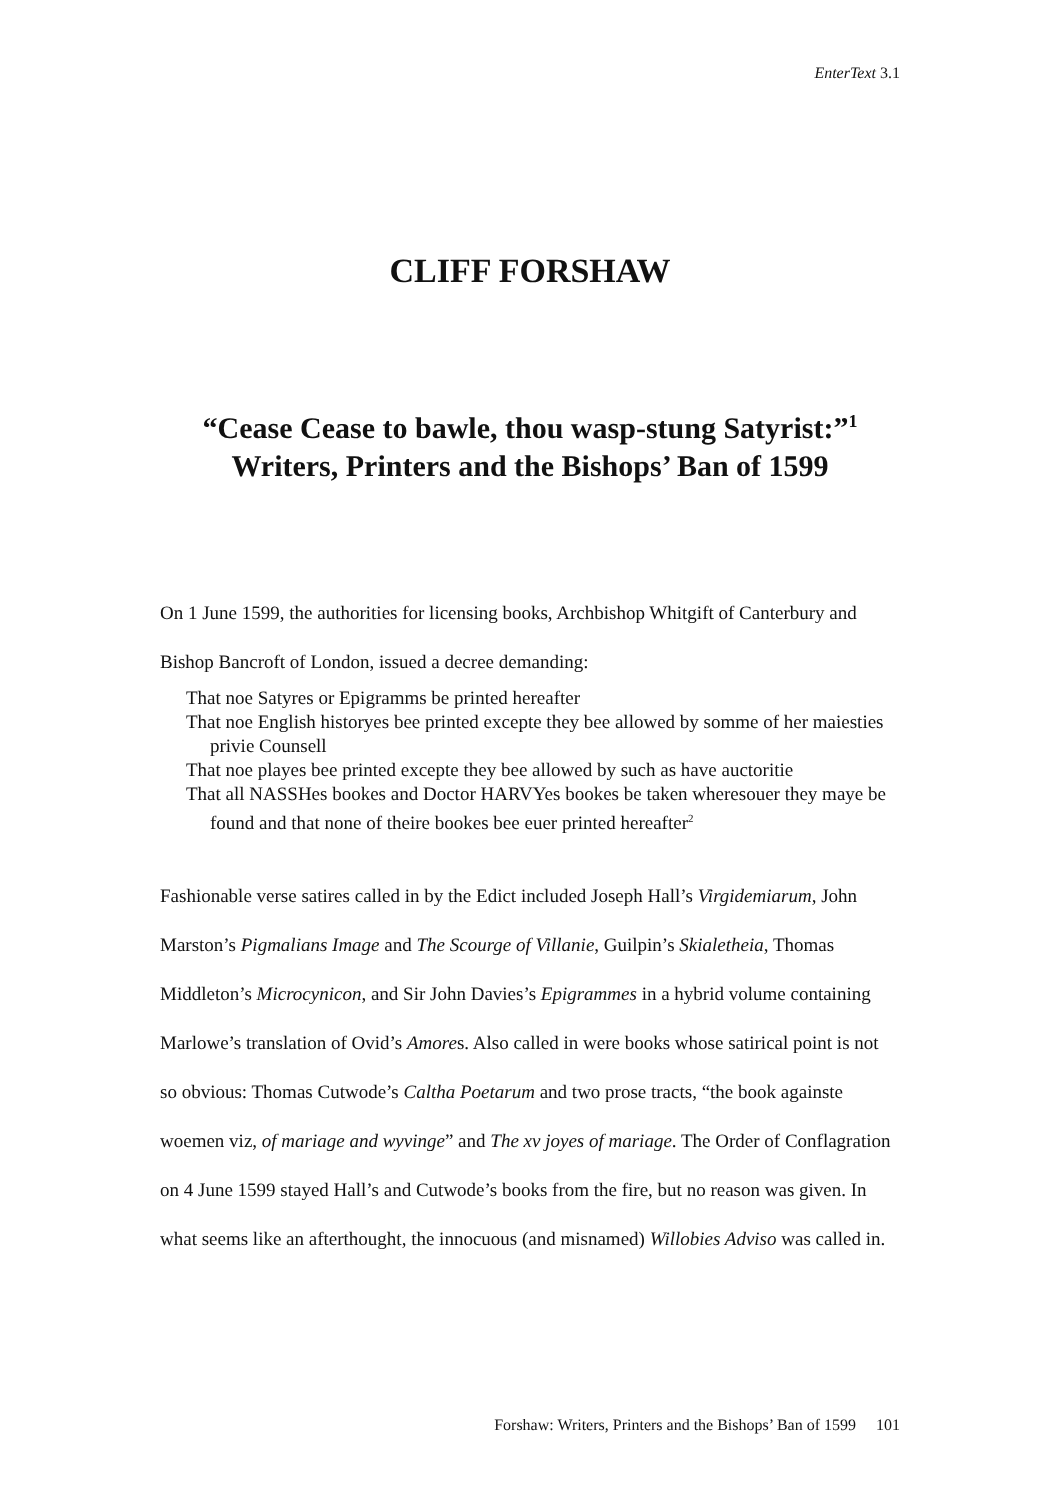EnterText 3.1
CLIFF FORSHAW
“Cease Cease to bawle, thou wasp-stung Satyrist:”<sup>1</sup>
Writers, Printers and the Bishops’ Ban of 1599
On 1 June 1599, the authorities for licensing books, Archbishop Whitgift of Canterbury and Bishop Bancroft of London, issued a decree demanding:
That noe Satyres or Epigramms be printed hereafter
That noe English historyes bee printed excepte they bee allowed by somme of her maiesties privie Counsell
That noe playes bee printed excepte they bee allowed by such as have auctoritie
That all NASSHes bookes and Doctor HARVYes bookes be taken wheresouer they maye be found and that none of theire bookes bee euer printed hereafter<sup>2</sup>
Fashionable verse satires called in by the Edict included Joseph Hall’s Virgidemiarum, John Marston’s Pigmalians Image and The Scourge of Villanie, Guilpin’s Skialetheia, Thomas Middleton’s Microcynicon, and Sir John Davies’s Epigrammes in a hybrid volume containing Marlowe’s translation of Ovid’s Amores. Also called in were books whose satirical point is not so obvious: Thomas Cutwode’s Caltha Poetarum and two prose tracts, “the book againste woemen viz, of mariage and wyvinge” and The xv joyes of mariage. The Order of Conflagration on 4 June 1599 stayed Hall’s and Cutwode’s books from the fire, but no reason was given. In what seems like an afterthought, the innocuous (and misnamed) Willobies Adviso was called in.
Forshaw: Writers, Printers and the Bishops’ Ban of 1599 101